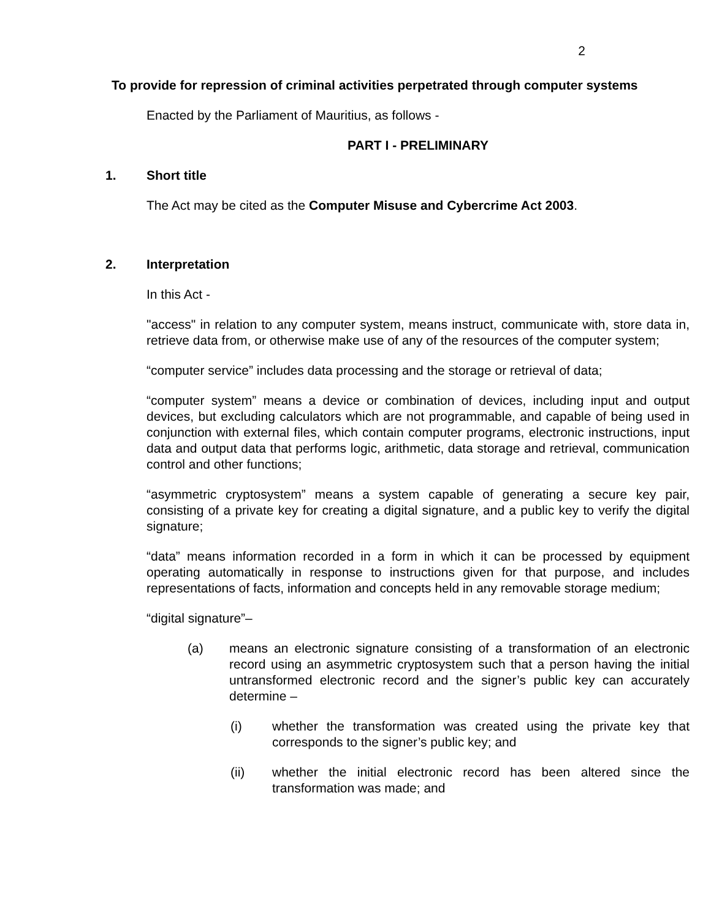2
To provide for repression of criminal activities perpetrated through computer systems
Enacted by the Parliament of Mauritius, as follows -
PART I - PRELIMINARY
1. Short title
The Act may be cited as the Computer Misuse and Cybercrime Act 2003.
2. Interpretation
In this Act -
"access" in relation to any computer system, means instruct, communicate with, store data in, retrieve data from, or otherwise make use of any of the resources of the computer system;
“computer service” includes data processing and the storage or retrieval of data;
“computer system” means a device or combination of devices, including input and output devices, but excluding calculators which are not programmable, and capable of being used in conjunction with external files, which contain computer programs, electronic instructions, input data and output data that performs logic, arithmetic, data storage and retrieval, communication control and other functions;
“asymmetric cryptosystem” means a system capable of generating a secure key pair, consisting of a private key for creating a digital signature, and a public key to verify the digital signature;
“data” means information recorded in a form in which it can be processed by equipment operating automatically in response to instructions given for that purpose, and includes representations of facts, information and concepts held in any removable storage medium;
“digital signature”–
(a) means an electronic signature consisting of a transformation of an electronic record using an asymmetric cryptosystem such that a person having the initial untransformed electronic record and the signer’s public key can accurately determine –
(i) whether the transformation was created using the private key that corresponds to the signer’s public key; and
(ii) whether the initial electronic record has been altered since the transformation was made; and